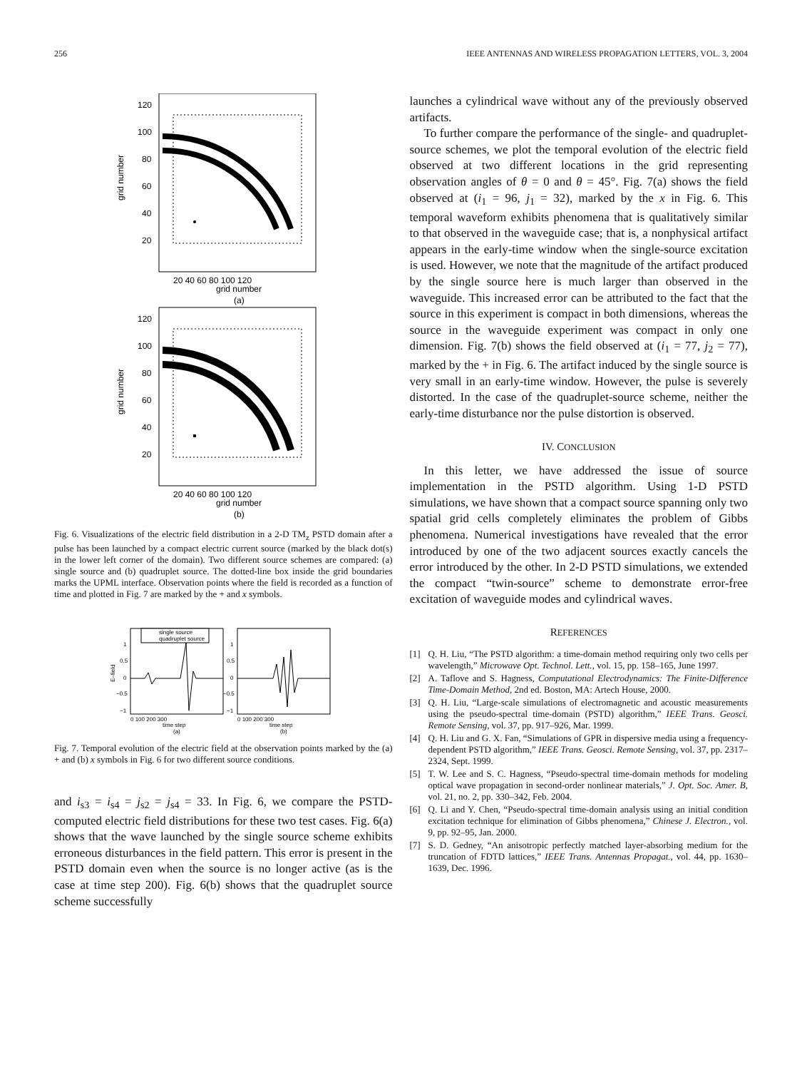256 IEEE ANTENNAS AND WIRELESS PROPAGATION LETTERS, VOL. 3, 2004
120
100
80
60
40
20
20 40 60 80 100 120
grid number
(a)
grid number
120
100
80
60
40
20
20 40 60 80 100 120
grid number
(b)
grid number
Fig. 6. Visualizations of the electric field distribution in a 2-D TM<sub>z</sub> PSTD domain after a pulse has been launched by a compact electric current source (marked by the black dot(s) in the lower left corner of the domain). Two different source schemes are compared: (a) single source and (b) quadruplet source. The dotted-line box inside the grid boundaries marks the UPML interface. Observation points where the field is recorded as a function of time and plotted in Fig. 7 are marked by the + and x symbols.
single source
quadruplet source
1
0.5
0
−0.5
−1
1
0.5
0
−0.5
−1
0 100 200 300
0 100 200 300
time step
time step
(a)
(b)
E–field
Fig. 7. Temporal evolution of the electric field at the observation points marked by the (a) + and (b) x symbols in Fig. 6 for two different source conditions.
and i<sub>s3</sub> = i<sub>s4</sub> = j<sub>s2</sub> = j<sub>s4</sub> = 33. In Fig. 6, we compare the PSTD-computed electric field distributions for these two test cases. Fig. 6(a) shows that the wave launched by the single source scheme exhibits erroneous disturbances in the field pattern. This error is present in the PSTD domain even when the source is no longer active (as is the case at time step 200). Fig. 6(b) shows that the quadruplet source scheme successfully
launches a cylindrical wave without any of the previously observed artifacts.
To further compare the performance of the single- and quadruplet-source schemes, we plot the temporal evolution of the electric field observed at two different locations in the grid representing observation angles of θ = 0 and θ = 45°. Fig. 7(a) shows the field observed at (i<sub>1</sub> = 96, j<sub>1</sub> = 32), marked by the x in Fig. 6. This temporal waveform exhibits phenomena that is qualitatively similar to that observed in the waveguide case; that is, a nonphysical artifact appears in the early-time window when the single-source excitation is used. However, we note that the magnitude of the artifact produced by the single source here is much larger than observed in the waveguide. This increased error can be attributed to the fact that the source in this experiment is compact in both dimensions, whereas the source in the waveguide experiment was compact in only one dimension. Fig. 7(b) shows the field observed at (i<sub>1</sub> = 77, j<sub>2</sub> = 77), marked by the + in Fig. 6. The artifact induced by the single source is very small in an early-time window. However, the pulse is severely distorted. In the case of the quadruplet-source scheme, neither the early-time disturbance nor the pulse distortion is observed.
IV. CONCLUSION
In this letter, we have addressed the issue of source implementation in the PSTD algorithm. Using 1-D PSTD simulations, we have shown that a compact source spanning only two spatial grid cells completely eliminates the problem of Gibbs phenomena. Numerical investigations have revealed that the error introduced by one of the two adjacent sources exactly cancels the error introduced by the other. In 2-D PSTD simulations, we extended the compact “twin-source” scheme to demonstrate error-free excitation of waveguide modes and cylindrical waves.
REFERENCES
[1] Q. H. Liu, “The PSTD algorithm: a time-domain method requiring only two cells per wavelength,” Microwave Opt. Technol. Lett., vol. 15, pp. 158–165, June 1997.
[2] A. Taflove and S. Hagness, Computational Electrodynamics: The Finite-Difference Time-Domain Method, 2nd ed. Boston, MA: Artech House, 2000.
[3] Q. H. Liu, “Large-scale simulations of electromagnetic and acoustic measurements using the pseudo-spectral time-domain (PSTD) algorithm,” IEEE Trans. Geosci. Remote Sensing, vol. 37, pp. 917–926, Mar. 1999.
[4] Q. H. Liu and G. X. Fan, “Simulations of GPR in dispersive media using a frequency-dependent PSTD algorithm,” IEEE Trans. Geosci. Remote Sensing, vol. 37, pp. 2317–2324, Sept. 1999.
[5] T. W. Lee and S. C. Hagness, “Pseudo-spectral time-domain methods for modeling optical wave propagation in second-order nonlinear materials,” J. Opt. Soc. Amer. B, vol. 21, no. 2, pp. 330–342, Feb. 2004.
[6] Q. Li and Y. Chen, “Pseudo-spectral time-domain analysis using an initial condition excitation technique for elimination of Gibbs phenomena,” Chinese J. Electron., vol. 9, pp. 92–95, Jan. 2000.
[7] S. D. Gedney, “An anisotropic perfectly matched layer-absorbing medium for the truncation of FDTD lattices,” IEEE Trans. Antennas Propagat., vol. 44, pp. 1630–1639, Dec. 1996.